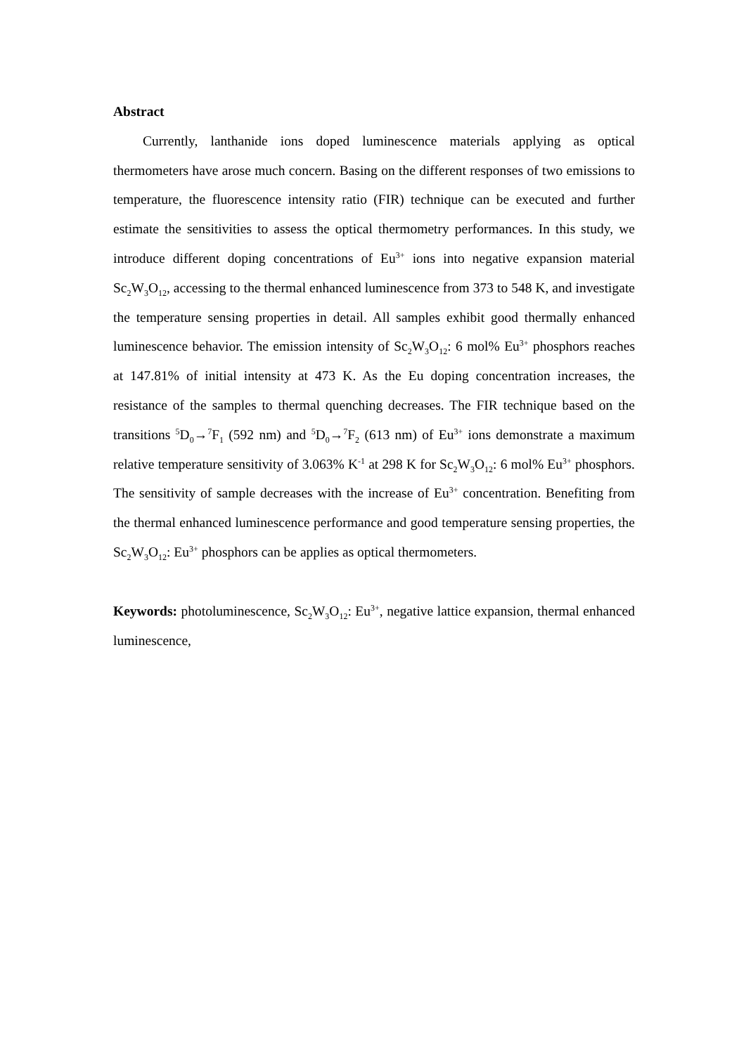Abstract
Currently, lanthanide ions doped luminescence materials applying as optical thermometers have arose much concern. Basing on the different responses of two emissions to temperature, the fluorescence intensity ratio (FIR) technique can be executed and further estimate the sensitivities to assess the optical thermometry performances. In this study, we introduce different doping concentrations of Eu<sup>3+</sup> ions into negative expansion material Sc<sub>2</sub>W<sub>3</sub>O<sub>12</sub>, accessing to the thermal enhanced luminescence from 373 to 548 K, and investigate the temperature sensing properties in detail. All samples exhibit good thermally enhanced luminescence behavior. The emission intensity of Sc<sub>2</sub>W<sub>3</sub>O<sub>12</sub>: 6 mol% Eu<sup>3+</sup> phosphors reaches at 147.81% of initial intensity at 473 K. As the Eu doping concentration increases, the resistance of the samples to thermal quenching decreases. The FIR technique based on the transitions <sup>5</sup>D<sub>0</sub>→<sup>7</sup>F<sub>1</sub> (592 nm) and <sup>5</sup>D<sub>0</sub>→<sup>7</sup>F<sub>2</sub> (613 nm) of Eu<sup>3+</sup> ions demonstrate a maximum relative temperature sensitivity of 3.063% K<sup>-1</sup> at 298 K for Sc<sub>2</sub>W<sub>3</sub>O<sub>12</sub>: 6 mol% Eu<sup>3+</sup> phosphors. The sensitivity of sample decreases with the increase of Eu<sup>3+</sup> concentration. Benefiting from the thermal enhanced luminescence performance and good temperature sensing properties, the Sc<sub>2</sub>W<sub>3</sub>O<sub>12</sub>: Eu<sup>3+</sup> phosphors can be applies as optical thermometers.
Keywords: photoluminescence, Sc<sub>2</sub>W<sub>3</sub>O<sub>12</sub>: Eu<sup>3+</sup>, negative lattice expansion, thermal enhanced luminescence,